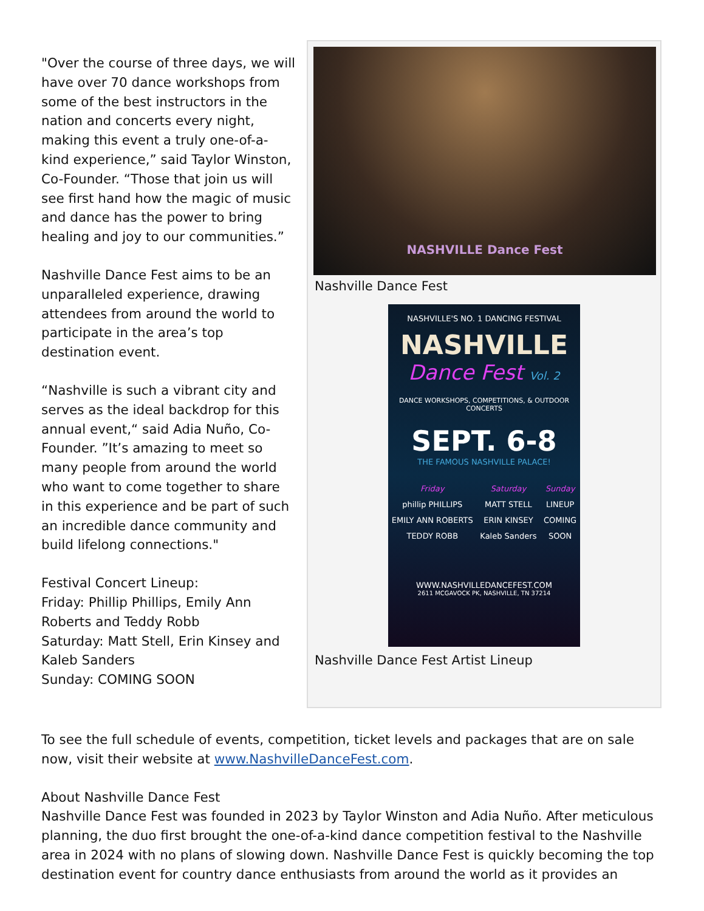"Over the course of three days, we will have over 70 dance workshops from some of the best instructors in the nation and concerts every night, making this event a truly one-of-a-kind experience,” said Taylor Winston, Co-Founder. “Those that join us will see first hand how the magic of music and dance has the power to bring healing and joy to our communities.”
Nashville Dance Fest aims to be an unparalleled experience, drawing attendees from around the world to participate in the area’s top destination event.
“Nashville is such a vibrant city and serves as the ideal backdrop for this annual event,“ said Adia Nuño, Co-Founder. ”It’s amazing to meet so many people from around the world who want to come together to share in this experience and be part of such an incredible dance community and build lifelong connections."
Festival Concert Lineup:
Friday: Phillip Phillips, Emily Ann Roberts and Teddy Robb
Saturday: Matt Stell, Erin Kinsey and Kaleb Sanders
Sunday: COMING SOON
NASHVILLE Dance Fest
Nashville Dance Fest
NASHVILLE'S NO. 1 DANCING FESTIVAL
NASHVILLE
Dance Fest Vol. 2
DANCE WORKSHOPS, COMPETITIONS, & OUTDOOR CONCERTS
SEPT. 6-8
THE FAMOUS NASHVILLE PALACE!
Friday
phillip PHILLIPS
EMILY ANN ROBERTS
TEDDY ROBB
Saturday
MATT STELL
ERIN KINSEY
Kaleb Sanders
Sunday
LINEUP
COMING
SOON
WWW.NASHVILLEDANCEFEST.COM
2611 MCGAVOCK PK, NASHVILLE, TN 37214
Nashville Dance Fest Artist Lineup
To see the full schedule of events, competition, ticket levels and packages that are on sale now, visit their website at www.NashvilleDanceFest.com.
About Nashville Dance Fest
Nashville Dance Fest was founded in 2023 by Taylor Winston and Adia Nuño. After meticulous planning, the duo first brought the one-of-a-kind dance competition festival to the Nashville area in 2024 with no plans of slowing down. Nashville Dance Fest is quickly becoming the top destination event for country dance enthusiasts from around the world as it provides an